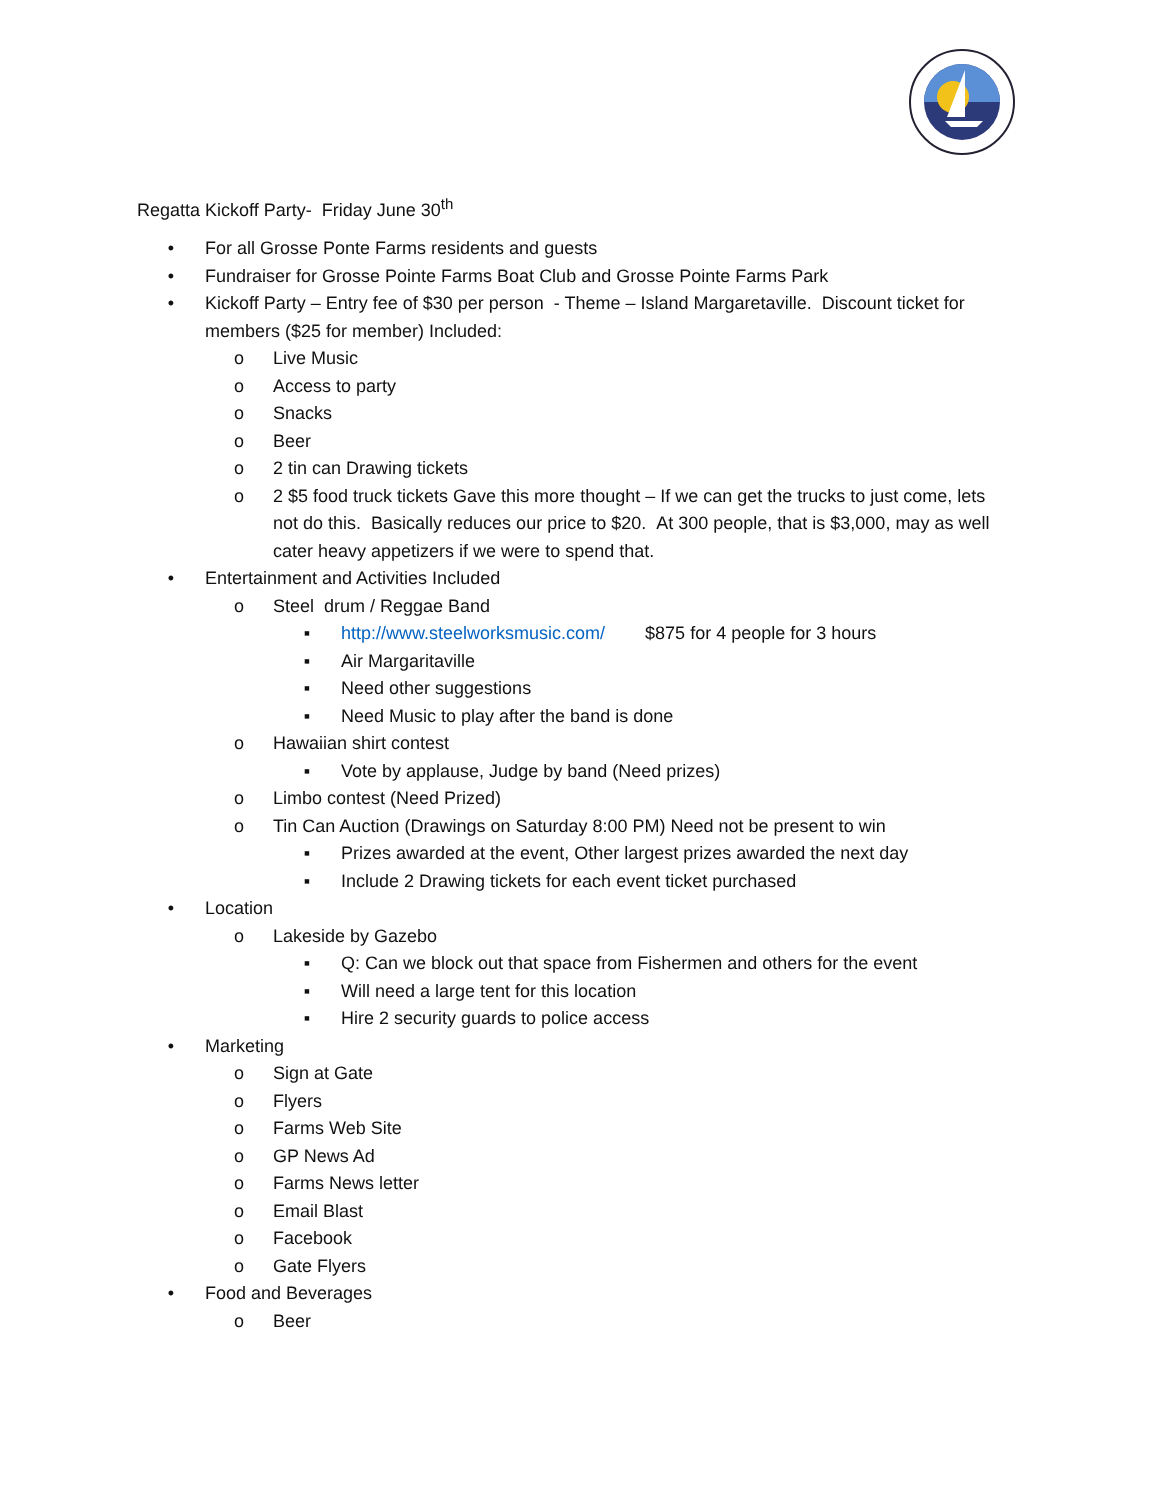Regatta Kickoff Party- Friday June 30<sup>th</sup>
• For all Grosse Ponte Farms residents and guests
• Fundraiser for Grosse Pointe Farms Boat Club and Grosse Pointe Farms Park
• Kickoff Party – Entry fee of $30 per person - Theme – Island Margaretaville. Discount ticket for members ($25 for member) Included:
o Live Music
o Access to party
o Snacks
o Beer
o 2 tin can Drawing tickets
o 2 $5 food truck tickets Gave this more thought – If we can get the trucks to just come, lets not do this. Basically reduces our price to $20. At 300 people, that is $3,000, may as well cater heavy appetizers if we were to spend that.
• Entertainment and Activities Included
o Steel drum / Reggae Band
▪ http://www.steelworksmusic.com/ $875 for 4 people for 3 hours
▪ Air Margaritaville
▪ Need other suggestions
▪ Need Music to play after the band is done
o Hawaiian shirt contest
▪ Vote by applause, Judge by band (Need prizes)
o Limbo contest (Need Prized)
o Tin Can Auction (Drawings on Saturday 8:00 PM) Need not be present to win
▪ Prizes awarded at the event, Other largest prizes awarded the next day
▪ Include 2 Drawing tickets for each event ticket purchased
• Location
o Lakeside by Gazebo
▪ Q: Can we block out that space from Fishermen and others for the event
▪ Will need a large tent for this location
▪ Hire 2 security guards to police access
• Marketing
o Sign at Gate
o Flyers
o Farms Web Site
o GP News Ad
o Farms News letter
o Email Blast
o Facebook
o Gate Flyers
• Food and Beverages
o Beer